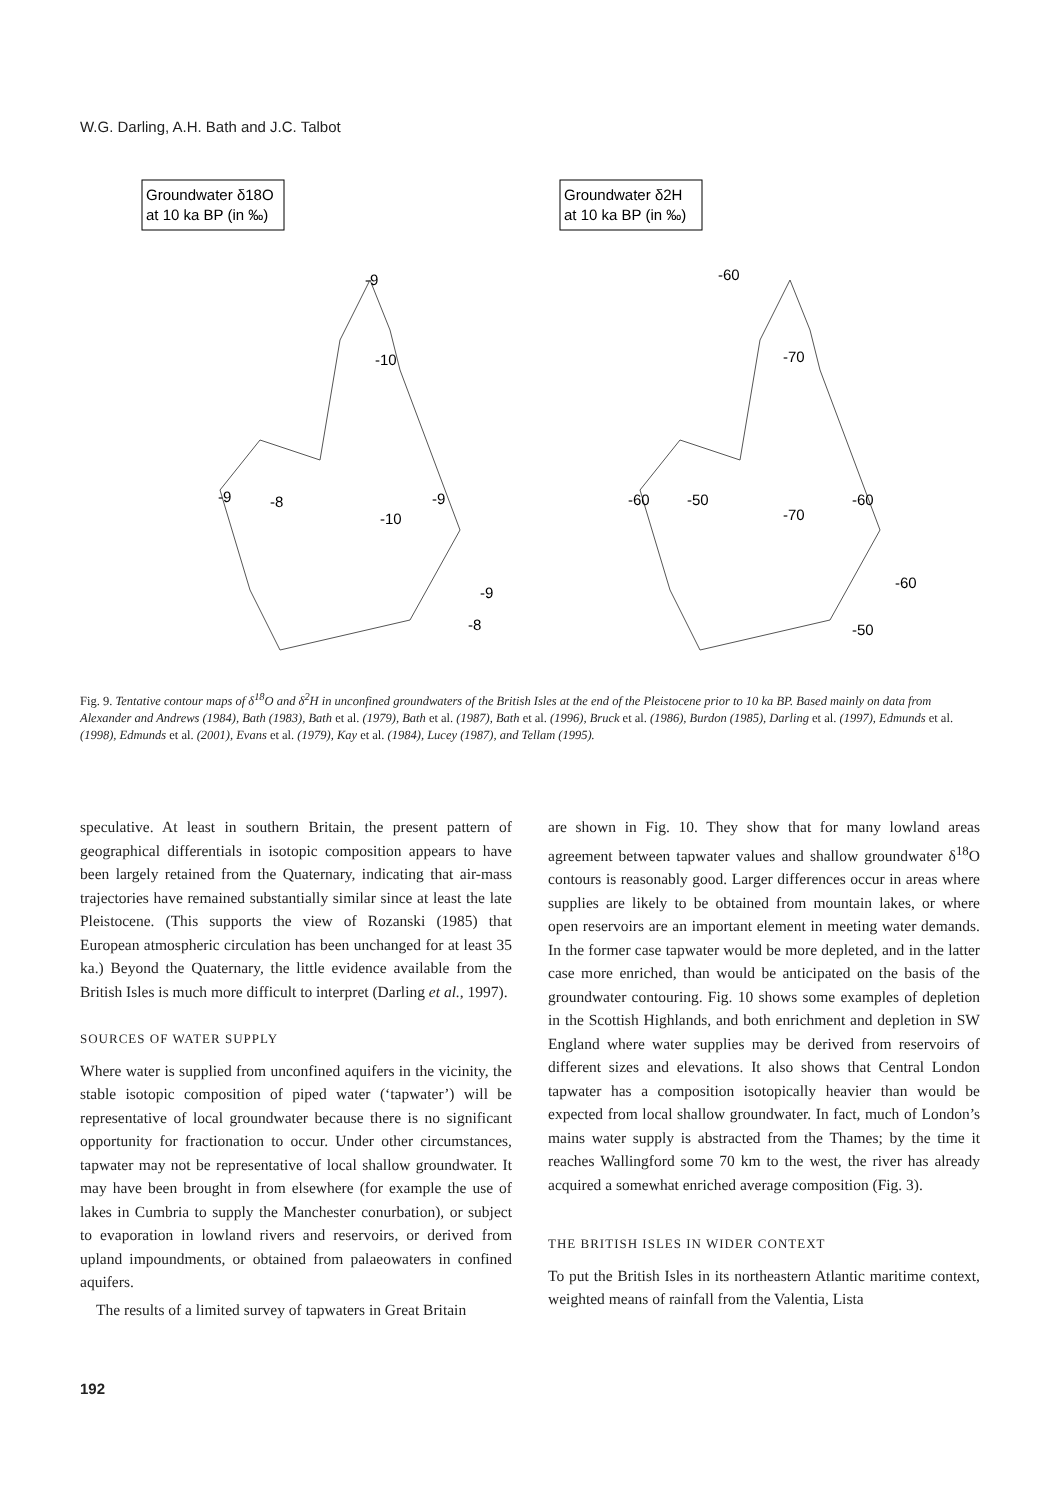W.G. Darling, A.H. Bath and J.C. Talbot
Groundwater δ18O
at 10 ka BP (in ‰)
Groundwater δ2H
at 10 ka BP (in ‰)
-9
-10
-9
-8
-10
-9
-9
-8
-60
-70
-60
-50
-70
-60
-60
-50
Fig. 9. Tentative contour maps of δ<sup>18</sup>O and δ<sup>2</sup>H in unconfined groundwaters of the British Isles at the end of the Pleistocene prior to 10 ka BP. Based mainly on data from Alexander and Andrews (1984), Bath (1983), Bath et al. (1979), Bath et al. (1987), Bath et al. (1996), Bruck et al. (1986), Burdon (1985), Darling et al. (1997), Edmunds et al. (1998), Edmunds et al. (2001), Evans et al. (1979), Kay et al. (1984), Lucey (1987), and Tellam (1995).
speculative. At least in southern Britain, the present pattern of geographical differentials in isotopic composition appears to have been largely retained from the Quaternary, indicating that air-mass trajectories have remained substantially similar since at least the late Pleistocene. (This supports the view of Rozanski (1985) that European atmospheric circulation has been unchanged for at least 35 ka.) Beyond the Quaternary, the little evidence available from the British Isles is much more difficult to interpret (Darling et al., 1997).
SOURCES OF WATER SUPPLY
Where water is supplied from unconfined aquifers in the vicinity, the stable isotopic composition of piped water (‘tapwater’) will be representative of local groundwater because there is no significant opportunity for fractionation to occur. Under other circumstances, tapwater may not be representative of local shallow groundwater. It may have been brought in from elsewhere (for example the use of lakes in Cumbria to supply the Manchester conurbation), or subject to evaporation in lowland rivers and reservoirs, or derived from upland impoundments, or obtained from palaeowaters in confined aquifers.
The results of a limited survey of tapwaters in Great Britain
are shown in Fig. 10. They show that for many lowland areas agreement between tapwater values and shallow groundwater δ<sup>18</sup>O contours is reasonably good. Larger differences occur in areas where supplies are likely to be obtained from mountain lakes, or where open reservoirs are an important element in meeting water demands. In the former case tapwater would be more depleted, and in the latter case more enriched, than would be anticipated on the basis of the groundwater contouring. Fig. 10 shows some examples of depletion in the Scottish Highlands, and both enrichment and depletion in SW England where water supplies may be derived from reservoirs of different sizes and elevations. It also shows that Central London tapwater has a composition isotopically heavier than would be expected from local shallow groundwater. In fact, much of London’s mains water supply is abstracted from the Thames; by the time it reaches Wallingford some 70 km to the west, the river has already acquired a somewhat enriched average composition (Fig. 3).
THE BRITISH ISLES IN WIDER CONTEXT
To put the British Isles in its northeastern Atlantic maritime context, weighted means of rainfall from the Valentia, Lista
192